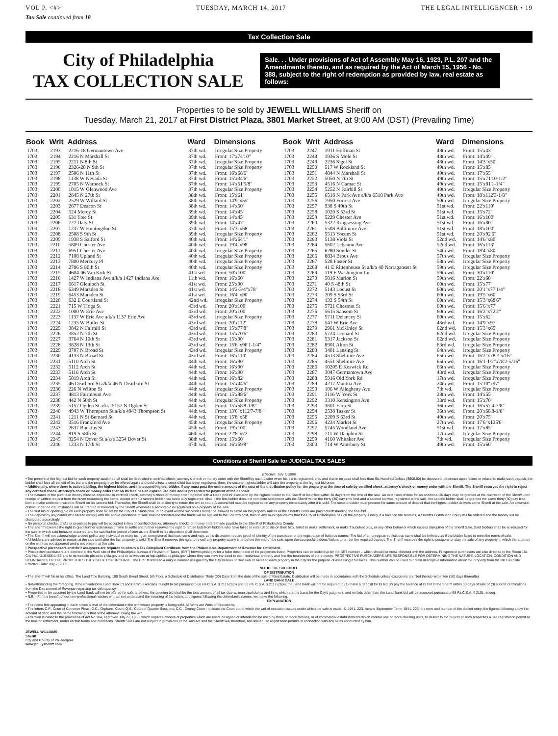VOL P. <#> TUESDAY, MARCH 14, 2017 THE LEGAL INTELLIGENCER • 19
Tax Sale continued from 18
Tax Collection Sale
City of Philadelphia
TAX COLLECTION SALE
Sale. . . Under provisions of Act of Assembly May 16, 1923, P.L. 207 and the Amendments thereto, and as required by the Act of March 15, 1956 - No. 388, subject to the right of redemption as provided by law, real estate as follows:
Properties to be sold by JEWELL WILLIAMS Sheriff on
Tuesday, March 21, 2017 at First District Plaza, 3801 Market Street, at 9:00 AM (DST) (Prevailing Time)
| Book | Writ | Address | Ward | Dimensions |
| --- | --- | --- | --- | --- |
| 1703 | 2193 | 2216-18 Germantown Ave | 37th wd. | Irregular Size Property |
| 1703 | 2194 | 2216 N Marshall St | 37th wd. | Front: 17'x74'10" |
| 1703 | 2195 | 2211 N 8th St | 37th wd. | Irregular Size Property |
| 1703 | 2196 | 2326-28 N 9th St | 37th wd. | Irregular Size Property |
| 1703 | 2197 | 2506 N 11th St | 37th wd. | Front: 16'x68'6" |
| 1703 | 2198 | 1138 W Nevada St | 37th wd. | Front: 15'x34'6" |
| 1703 | 2199 | 2705 N Warnock St | 37th wd. | Front: 14'x51'5/8" |
| 1703 | 2200 | 1015 W Glenwood Ave | 37th wd. | Irregular Size Property |
| 1703 | 2201 | 2845 N 27th St | 38th wd. | Front: 15'x61' |
| 1703 | 2202 | 2529 W Willard St | 38th wd. | Front: 14'9"x55' |
| 1703 | 2203 | 2677 Deacon St | 38th wd. | Front: 14'x50' |
| 1703 | 2204 | 524 Mercy St | 39th wd. | Front: 14'x45' |
| 1703 | 2205 | 631 Tree St | 39th wd. | Front: 14'x45' |
| 1703 | 2206 | 722 Daly St | 39th wd. | Front: 14'x47' |
| 1703 | 2207 | 1237 W Huntingdon St | 37th wd. | Front: 15'3"x68' |
| 1703 | 2208 | 2508 S 9th St | 39th wd. | Irregular Size Property |
| 1703 | 2209 | 1938 S Salford St | 40th wd. | Front: 14'x64'1" |
| 1703 | 2210 | 5809 Chester Ave | 40th wd. | Front: 19'4"x98' |
| 1703 | 2211 | 6951 Chester Ave | 40th wd. | Irregular Size Property |
| 1703 | 2212 | 7108 Upland St | 40th wd. | Irregular Size Property |
| 1703 | 2213 | 7800 Mercury Pl | 40th wd. | Irregular Size Property |
| 1703 | 2214 | 2706 S 80th St | 40th wd. | Irregular Size Property |
| 1703 | 2215 | 4604-06 Van Kirk St | 41st wd. | Front: 50'x100' |
| 1703 | 2216 | 1427 W Indiana Ave a/k/a 1427 Indiana Ave | 11th wd. | Front: 16'x60' |
| 1703 | 2217 | 6617 Glenloch St | 41st wd. | Front: 25'x90' |
| 1703 | 2218 | 6349 Marsden St | 41st wd. | Front: 14'2-3/4"x78' |
| 1703 | 2219 | 6453 Marsden St | 41st wd. | Front: 16'4"x90' |
| 1703 | 2220 | 632 E Courtland St | 42nd wd. | Irregular Size Property |
| 1703 | 2221 | 715 W Tioga St | 43rd wd. | Front: 20'x100' |
| 1703 | 2222 | 1000 W Erie Ave | 43rd wd. | Front: 20'x100' |
| 1703 | 2223 | 1137 W Erie Ave a/k/a 1137 Erie Ave | 43rd wd. | Irregular Size Property |
| 1703 | 2224 | 1235 W Butler St | 43rd wd. | Front: 20'x112' |
| 1703 | 2225 | 3842 N Fairhill St | 43rd wd. | Front: 15'x77'8" |
| 1703 | 2226 | 3852 N 7th St | 43rd wd. | Front: 15'x70'6" |
| 1703 | 2227 | 3764 N 10th St | 43rd wd. | Front: 15'x90' |
| 1703 | 2228 | 3828 N 13th St | 43rd wd. | Front: 15'6"x96'1-1/4" |
| 1703 | 2229 | 3707 N Broad St | 43rd wd. | Irregular Size Property |
| 1703 | 2230 | 4133 N Broad St | 43rd wd. | Front: 16'x110' |
| 1703 | 2231 | 5110 Arch St | 44th wd. | Front: 16'x90' |
| 1703 | 2232 | 5112 Arch St | 44th wd. | Front: 16'x90' |
| 1703 | 2233 | 5116 Arch St | 44th wd. | Front: 16'x90' |
| 1703 | 2234 | 5019 Arch St | 44th wd. | Front: 16'x82' |
| 1703 | 2235 | 46 Dearborn St a/k/a 46 N Dearborn St | 44th wd. | Front: 15'x44'6" |
| 1703 | 2236 | 226 N Wilton St | 44th wd. | Irregular Size Property |
| 1703 | 2237 | 4813 Fairmount Ave | 44th wd. | Front: 15'x88'6" |
| 1703 | 2238 | 442 N 50th St | 44th wd. | Irregular Size Property |
| 1703 | 2239 | 5157 Ogden St a/k/a 5157 N Ogden St | 44th wd. | Front: 15'x58'8-1/8" |
| 1703 | 2240 | 4943 W Thompson St a/k/a 4943 Thompson St | 44th wd. | Front: 13'6"x112'7-7/8" |
| 1703 | 2241 | 1211 N St Bernard St | 44th wd. | Front: 15'8"x58' |
| 1703 | 2242 | 3516 Frankford Ave | 45th wd. | Irregular Size Property |
| 1703 | 2243 | 2637 Buckius St | 45th wd. | Front: 19'x100' |
| 1703 | 2244 | 819 S 58th St | 46th wd. | Front: 22'8"x72' |
| 1703 | 2245 | 3254 N Dover St a/k/a 3254 Dover St | 38th wd. | Front: 15'x60' |
| 1703 | 2246 | 1233 N 17th St | 47th wd. | Front: 16'x69'8" |
| Book | Writ | Address | Ward | Dimensions |
| --- | --- | --- | --- | --- |
| 1703 | 2247 | 1911 Hoffman St | 48th wd. | Front: 15'x43' |
| 1703 | 2248 | 1936 S Mole St | 48th wd. | Front: 14'x49' |
| 1703 | 2249 | 2236 Sigel St | 48th wd. | Front: 14'3"x50' |
| 1703 | 2250 | 517 W Rockland St | 49th wd. | Front: 15'x85' |
| 1703 | 2251 | 4844 N Marshall St | 49th wd. | Front: 17'x55' |
| 1703 | 2252 | 5050 N 7th St | 49th wd. | Front: 15'x71'10-1/2" |
| 1703 | 2253 | 4516 N Camac St | 49th wd. | Front: 15'x81'1-1/4" |
| 1703 | 2254 | 5252 N Fairhill St | 49th wd. | Irregular Size Property |
| 1703 | 2255 | 6518 N Park Ave a/k/a 6518 Park Ave | 49th wd. | Front: 18'x112'3-1/8" |
| 1703 | 2256 | 7950 Forrest Ave | 50th wd. | Irregular Size Property |
| 1703 | 2257 | 938 S 49th St | 51st wd. | Front: 22'x110' |
| 1703 | 2258 | 1020 S 53rd St | 51st wd. | Front: 15'x72' |
| 1703 | 2259 | 5229 Chester Ave | 51st wd. | Front: 16'x100' |
| 1703 | 2260 | 5322 Kingsessing Ave | 51st wd. | Front: 16'x80' |
| 1703 | 2261 | 5508 Baltimore Ave | 51st wd. | Front: 18'x100' |
| 1703 | 2262 | 5513 Yocum St | 51st wd. | Front: 20'x92'6" |
| 1703 | 2263 | 5138 Viola St | 52nd wd. | Front: 14'6"x80' |
| 1703 | 2264 | 5602 Lebanon Ave | 52nd wd. | Front: 16'x113' |
| 1703 | 2265 | 6280 Souder St | 54th wd. | Front: 18'4"x80' |
| 1703 | 2266 | 8834 Brous Ave | 57th wd. | Irregular Size Property |
| 1703 | 2267 | 528 Foster St | 58th wd. | Irregular Size Property |
| 1703 | 2268 | 41 E Rittenhouse St a/k/a 40 Narragansett St | 59th wd. | Irregular Size Property |
| 1703 | 2269 | 119 E Washington Ln | 59th wd. | Front: 30'x110' |
| 1703 | 2270 | 5816 Marion St | 59th wd. | Front: 22'x60' |
| 1703 | 2271 | 40 S 48th St | 60th wd. | Front: 15'x77' |
| 1703 | 2272 | 5143 Locust St | 60th wd. | Front: 20'1"x77'1/4" |
| 1703 | 2273 | 209 S 53rd St | 60th wd. | Front: 19'5"x60' |
| 1703 | 2274 | 133 S 54th St | 60th wd. | Front: 15'3"x68'6" |
| 1703 | 2275 | 5721 Chestnut St | 60th wd. | Front: 15'6"x77' |
| 1703 | 2276 | 5615 Sansom St | 60th wd. | Front: 16'2"x72'2" |
| 1703 | 2277 | 5711 Delancey St | 60th wd. | Front: 15'x62' |
| 1703 | 2278 | 541 W Erie Ave | 43rd wd. | Front: 14'9"x97' |
| 1703 | 2279 | 2961 McKinley St | 62nd wd. | Front: 15'3"x65' |
| 1703 | 2280 | 5724 Leonard St | 62nd wd. | Irregular Size Property |
| 1703 | 2281 | 5317 Jackson St | 62nd wd. | Irregular Size Property |
| 1703 | 2282 | 8901 Alton St | 63rd wd. | Irregular Size Property |
| 1703 | 2283 | 3401 Lansing St | 64th wd. | Irregular Size Property |
| 1703 | 2284 | 4513 Shelmire Ave | 65th wd. | Front: 16'2"x78'2-5/16" |
| 1703 | 2285 | 4551 Shelmire Ave | 65th wd. | Front: 16'1-1/2"x78'2-5/16" |
| 1703 | 2286 | 10205 E Keswick Rd | 66th wd. | Irregular Size Property |
| 1703 | 2287 | 3047 Germantown Ave | 43rd wd. | Irregular Size Property |
| 1703 | 2288 | 5916 Old York Rd | 17th wd. | Irregular Size Property |
| 1703 | 2289 | 4217 Mantua Ave | 24th wd. | Front: 15'10"x97' |
| 1703 | 2290 | 106 W Allegheny Ave | 7th wd. | Irregular Size Property |
| 1703 | 2291 | 3116 W York St | 28th wd. | Front: 14'x55' |
| 1703 | 2292 | 3310 Kensington Ave | 33rd wd. | Front: 15'x70' |
| 1703 | 2293 | 3601 Earp St | 36th wd. | Front: 16'x57'4-7/8" |
| 1703 | 2294 | 2538 Tasker St | 36th wd. | Front: 20'x68'8-1/8" |
| 1703 | 2295 | 2209 S 63rd St | 40th wd. | Front: 20'x75' |
| 1703 | 2296 | 4234 Market St | 27th wd. | Front: 17'6"x125'6" |
| 1703 | 2297 | 5745 Woodland Ave | 51st wd. | Front: 17'x85' |
| 1703 | 2298 | 711 W Dauphin St | 17th wd. | Irregular Size Property |
| 1703 | 2299 | 4160 Whitaker Ave | 7th wd. | Irregular Size Property |
| 1703 | 2300 | 714 W Annsbury St | 49th wd. | Front: 15'x60' |
Conditions of Sheriff Sale for JUDICIAL TAX SALES
Effective: July 7, 2006
• Ten percent of the highest bid for each property auctioned off shall be deposited in certified check, attorney's check or money order with the Sheriff by each bidder when his bid is registered, provided that in no case shall less than Six Hundred Dollars ($600.00) be deposited, otherwise upon failure or refusal to make such deposit, the bidder shall lose all benefit of his bid and the property may be offered again and sold unless a second bid has been registered, then, the second highest bidder will take the property at the highest bid price.
• Additionally, where there is active bidding, the highest bidder, and the second highest bidder, if any must post the entire amount of the cost of the distribution policy for the property at the time of sale by certified check, attorney's check or money order with the Sheriff. The Sheriff reserves the right to reject any certified check, attorney's check or money order that on its face has an expired use date and is presented for payment of the deposit.
• The balance of the purchase money must be deposited in certified check, attorney's check or money order together with a Deed poll for execution by the highest bidder to the Sheriff at his office within 30 days from the time of the sale. An extension of time for an additional 30 days may be granted at the discretion of the Sheriff upon receipt of written request from the buyer requesting the same, except when a second bidder has been duly registered. Also, if the first bidder does not complete settlement with the Sheriff within the thirty (30) day time limit and a second bid was registered at the sale, the second bidder shall be granted the same thirty (30) day time limit to make settlement with the Sheriff on his second bid. Thereafter, the Sheriff shall be at liberty to return the writ to court. A second bid must be registered on any property immediately after it is sold. The second bidder must present the same amount of deposit that the highest bidder delivers to the Sheriff at the sale. An extension of time under no circumstances will be granted or honored by the Sheriff whenever a second bid is registered on a property at the sale.
• The first bid or opening bid on each property shall be set by the City of Philadelphia. In no event will the successful bidder be allowed to settle on the property unless all the Sheriff's costs are paid notwithstanding the final bid.
• The deposit by any bidder who fails to comply with the above conditions of sale shall be forfeited and the funds will be applied to the Sheriff's cost, then to any municipal claims that the City of Philadelphia has on the property. Finally, if a balance still remains, a Sheriff's Distribution Policy will be ordered and the money will be distributed accordingly.
• No personal checks, drafts or promises to pay will be accepted in lieu of certified checks, attorney's checks or money orders made payable to the Sheriff of Philadelphia County.
• The Sheriff reserves the right to grant further extensions of time to settle and further reserves the right to refuse bids from bidders who have failed to enter deposits on their bids, failed to make settlement, or make fraudulent bids, or any other behavior which causes disruption of the Sheriff Sale. Said bidders shall be so refused for the sale in which said behavior occurred and for said further period of time as the Sheriff in his discretion shall determine.
• The Sheriff will not acknowledge a deed poll to any individual or entity using an unregistered fictitious name and may, at his discretion, require proof of identity of the purchaser or the registration of fictitious names. The bid of an unregistered fictitious name shall be forfeited as if the bidder failed to meet the terms of sale.
• All bidders are advised to remain at the sale until after the last property is sold. The Sheriff reserves the right to re-sell any property at any time before the end of the sale, upon the successful bidders' failure to tender the required deposit. The Sheriff reserves the right to postpone or stay the sale of any property in which the attorney on the writ has not appeared and is not present at the sale.
• Prospective purchasers and their assignees are required to obtain a Tax Compliant Certificate from the Philadelphia Department of Revenue for settlement.
• Prospective purchasers are directed to the Web site of the Philadelphia Bureau of Revision of Taxes, (BRT) brtweb.phila.gov for a fuller description of the properties listed. Properties can be looked up by the BRT number – which should be cross checked with the address. Prospective purchasers are also directed to the Room 154 City Hall, 215-686-1483 and to its website philadox.phila.gov and to its website at http://philadox.phila.gov where they can view the deed to each individual property and find the boundaries of the property. PROSPECTIVE PURCHASERS ARE RESPONSIBLE FOR DETERMINING THE NATURE, LOCATION, CONDITION AND BOUNDARIES OF THE PROPERTIES THEY SEEK TO PURCHASE. The BRT # refers to a unique number assigned by the City Bureau of Revision of Taxes to each property in the City for the purpose of assessing it for taxes. This number can be used to obtain descriptive information about the property from the BRT website. Effective Date: July 7, 2006
NOTICE OF SCHEDULE
OF DISTRIBUTION
• The Sheriff will file in his office, The Land Title Building, 100 South Broad Street, 5th Floor, a Schedule of Distribution Thirty (30) Days from the date of the sale of Real Estate. Distribution will be made in accordance with the Schedule unless exceptions are filed thereto within ten (10) days thereafter.
LAND BANK SALE
• Notwithstanding the foregoing, if the Philadelphia Land Bank ("Land Bank") exercises its right to bid pursuant to 68 Pa.C.S.A. § 2117(d)(3) and 68 Pa. C.S.A. § 2117 (d)(4), the Land Bank will not be required to (1) make a deposit for its bid (2) pay the balance of its bid to the Sheriff within 30 days of sale or (3) submit certifications from the Department of Revenue regarding tax delinquency.
• Properties to be acquired by the Land Bank will not be offered for sale to others; the opening bid shall be the total amount of all tax claims, municipal claims and liens which are the basis for the City's judgment, and no bids other than the Land Bank bid will be accepted pursuant to 68 Pa.C.S.A. § 2101, et seq.
• N.B. - For the benefit of our non-professional readers who do not understand the meaning of the letters and figures following the defendant's names, we make the following.
EXPLANATION
• The name first appearing in each notice is that of the defendant in the writ whose property is being sold. All Writs are Writs of Executions.
• The letters C.P., Court of Common Pleas; O.C., Orphans' Court; Q.S., Court of Quarter Sessions; C.C., County Court - indicate the Court out of which the writ of execution issues under which the sale is made: S. 1941. 223. means September Term, 1941. 223, the term and number of the docket entry; the figures following show the amount of debt; and the name following is that of the attorney issuing the writ.
• Attention is called to the provisions of Act No.104, approved July 27, 1955, which requires owners of properties which are used, designed or intended to be used by three or more families, or of commercial establishments which contain one or more dwelling units, to deliver to the buyers of such properties a use registration permit at the time of settlement, under certain terms and conditions. Sheriff Sales are not subject to provisions of the said Act and the Sheriff will, therefore, not deliver use registration permits in connection with any sales conducted by him.
JEWELL WILLIAMS
Sheriff
City and County of Philadelphia
www.phillysheriff.com